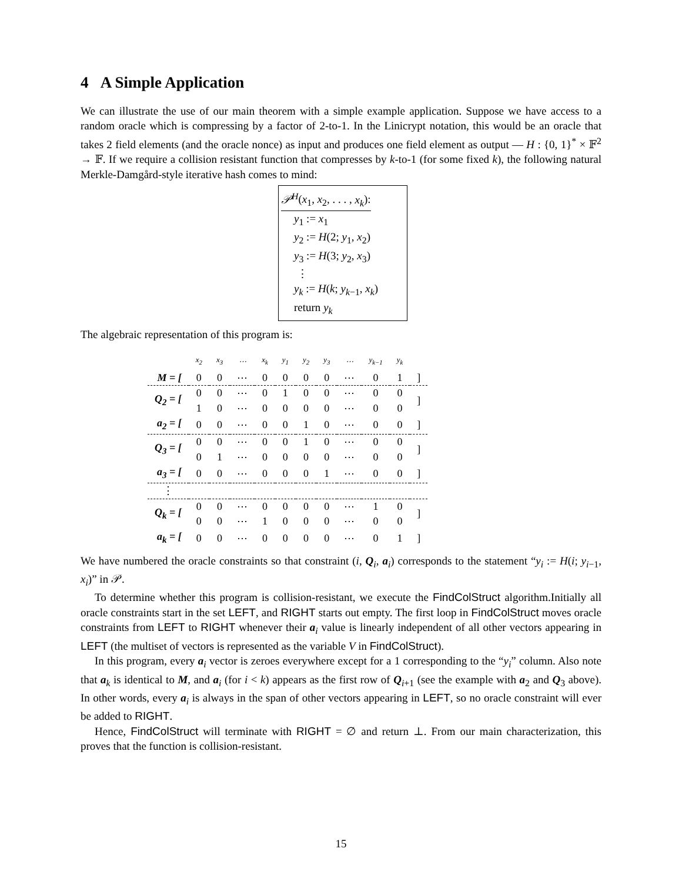4 A Simple Application
We can illustrate the use of our main theorem with a simple example application. Suppose we have access to a random oracle which is compressing by a factor of 2-to-1. In the Linicrypt notation, this would be an oracle that takes 2 field elements (and the oracle nonce) as input and produces one field element as output — H : {0, 1}<sup>*</sup> × 𝔽<sup>2</sup> → 𝔽. If we require a collision resistant function that compresses by k-to-1 (for some fixed k), the following natural Merkle-Damgård-style iterative hash comes to mind:
𝒫<sup>H</sup>(x<sub>1</sub>, x<sub>2</sub>, . . . , x<sub>k</sub>):
y<sub>1</sub> := x<sub>1</sub>
y<sub>2</sub> := H(2; y<sub>1</sub>, x<sub>2</sub>)
y<sub>3</sub> := H(3; y<sub>2</sub>, x<sub>3</sub>)
⋮
y<sub>k</sub> := H(k; y<sub>k−1</sub>, x<sub>k</sub>)
return y<sub>k</sub>
The algebraic representation of this program is:
| | x<sub>2</sub> | x<sub>3</sub> | ⋯ | x<sub>k</sub> | y<sub>1</sub> | y<sub>2</sub> | y<sub>3</sub> | ⋯ | y<sub>k−1</sub> | y<sub>k</sub> | |
| --- | --- | --- | --- | --- | --- | --- | --- | --- | --- | --- | --- |
| M = [ | 0 | 0 | ⋯ | 0 | 0 | 0 | 0 | ⋯ | 0 | 1 | ] |
| Q<sub>2</sub> = [ | 0 | 0 | ⋯ | 0 | 1 | 0 | 0 | ⋯ | 0 | 0 | ] |
| | 1 | 0 | ⋯ | 0 | 0 | 0 | 0 | ⋯ | 0 | 0 | |
| a<sub>2</sub> = [ | 0 | 0 | ⋯ | 0 | 0 | 1 | 0 | ⋯ | 0 | 0 | ] |
| Q<sub>3</sub> = [ | 0 | 0 | ⋯ | 0 | 0 | 1 | 0 | ⋯ | 0 | 0 | ] |
| | 0 | 1 | ⋯ | 0 | 0 | 0 | 0 | ⋯ | 0 | 0 | |
| a<sub>3</sub> = [ | 0 | 0 | ⋯ | 0 | 0 | 0 | 1 | ⋯ | 0 | 0 | ] |
| ⋮ | | | | | | | | | | | |
| Q<sub>k</sub> = [ | 0 | 0 | ⋯ | 0 | 0 | 0 | 0 | ⋯ | 1 | 0 | ] |
| | 0 | 0 | ⋯ | 1 | 0 | 0 | 0 | ⋯ | 0 | 0 | |
| a<sub>k</sub> = [ | 0 | 0 | ⋯ | 0 | 0 | 0 | 0 | ⋯ | 0 | 1 | ] |
We have numbered the oracle constraints so that constraint (i, Q<sub>i</sub>, a<sub>i</sub>) corresponds to the statement “y<sub>i</sub> := H(i; y<sub>i−1</sub>, x<sub>i</sub>)” in 𝒫.
To determine whether this program is collision-resistant, we execute the FindColStruct algorithm.Initially all oracle constraints start in the set LEFT, and RIGHT starts out empty. The first loop in FindColStruct moves oracle constraints from LEFT to RIGHT whenever their a<sub>i</sub> value is linearly independent of all other vectors appearing in LEFT (the multiset of vectors is represented as the variable V in FindColStruct).
In this program, every a<sub>i</sub> vector is zeroes everywhere except for a 1 corresponding to the “y<sub>i</sub>” column. Also note that a<sub>k</sub> is identical to M, and a<sub>i</sub> (for i < k) appears as the first row of Q<sub>i+1</sub> (see the example with a<sub>2</sub> and Q<sub>3</sub> above). In other words, every a<sub>i</sub> is always in the span of other vectors appearing in LEFT, so no oracle constraint will ever be added to RIGHT.
Hence, FindColStruct will terminate with RIGHT = ∅ and return ⊥. From our main characterization, this proves that the function is collision-resistant.
15